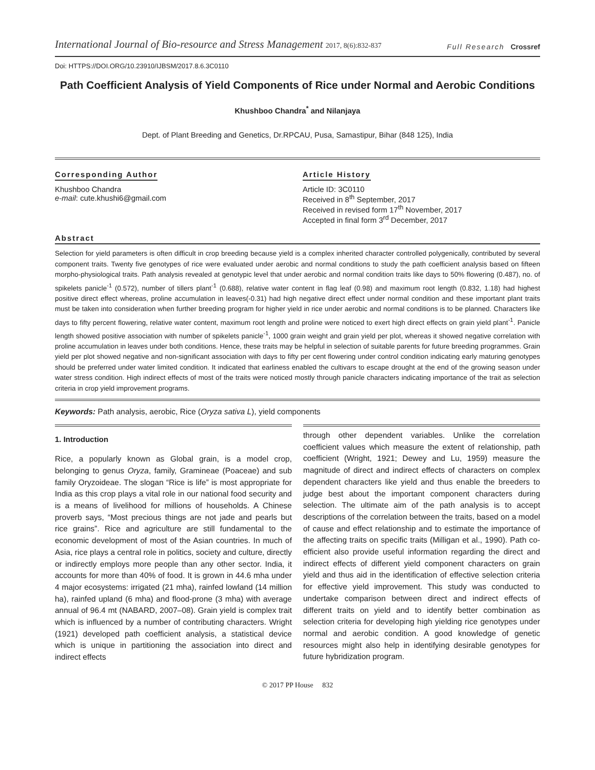International Journal of Bio-resource and Stress Management 2017, 8(6):832-837
Full Research Crossref
Doi: HTTPS://DOI.ORG/10.23910/IJBSM/2017.8.6.3C0110
Path Coefficient Analysis of Yield Components of Rice under Normal and Aerobic Conditions
Khushboo Chandra<sup>*</sup> and Nilanjaya
Dept. of Plant Breeding and Genetics, Dr.RPCAU, Pusa, Samastipur, Bihar (848 125), India
Corresponding Author
Khushboo Chandra
e-mail: cute.khushi6@gmail.com
Article History
Article ID: 3C0110
Received in 8<sup>th</sup> September, 2017
Received in revised form 17<sup>th</sup> November, 2017
Accepted in final form 3<sup>rd</sup> December, 2017
Abstract
Selection for yield parameters is often difficult in crop breeding because yield is a complex inherited character controlled polygenically, contributed by several component traits. Twenty five genotypes of rice were evaluated under aerobic and normal conditions to study the path coefficient analysis based on fifteen morpho-physiological traits. Path analysis revealed at genotypic level that under aerobic and normal condition traits like days to 50% flowering (0.487), no. of spikelets panicle<sup>-1</sup> (0.572), number of tillers plant<sup>-1</sup> (0.688), relative water content in flag leaf (0.98) and maximum root length (0.832, 1.18) had highest positive direct effect whereas, proline accumulation in leaves(-0.31) had high negative direct effect under normal condition and these important plant traits must be taken into consideration when further breeding program for higher yield in rice under aerobic and normal conditions is to be planned. Characters like days to fifty percent flowering, relative water content, maximum root length and proline were noticed to exert high direct effects on grain yield plant<sup>-1</sup>. Panicle length showed positive association with number of spikelets panicle<sup>-1</sup>, 1000 grain weight and grain yield per plot, whereas it showed negative correlation with proline accumulation in leaves under both conditions. Hence, these traits may be helpful in selection of suitable parents for future breeding programmes. Grain yield per plot showed negative and non-significant association with days to fifty per cent flowering under control condition indicating early maturing genotypes should be preferred under water limited condition. It indicated that earliness enabled the cultivars to escape drought at the end of the growing season under water stress condition. High indirect effects of most of the traits were noticed mostly through panicle characters indicating importance of the trait as selection criteria in crop yield improvement programs.
Keywords: Path analysis, aerobic, Rice (Oryza sativa L), yield components
1. Introduction
Rice, a popularly known as Global grain, is a model crop, belonging to genus Oryza, family, Gramineae (Poaceae) and sub family Oryzoideae. The slogan “Rice is life” is most appropriate for India as this crop plays a vital role in our national food security and is a means of livelihood for millions of households. A Chinese proverb says, “Most precious things are not jade and pearls but rice grains”. Rice and agriculture are still fundamental to the economic development of most of the Asian countries. In much of Asia, rice plays a central role in politics, society and culture, directly or indirectly employs more people than any other sector. India, it accounts for more than 40% of food. It is grown in 44.6 mha under 4 major ecosystems: irrigated (21 mha), rainfed lowland (14 million ha), rainfed upland (6 mha) and flood-prone (3 mha) with average annual of 96.4 mt (NABARD, 2007–08). Grain yield is complex trait which is influenced by a number of contributing characters. Wright (1921) developed path coefficient analysis, a statistical device which is unique in partitioning the association into direct and indirect effects
through other dependent variables. Unlike the correlation coefficient values which measure the extent of relationship, path coefficient (Wright, 1921; Dewey and Lu, 1959) measure the magnitude of direct and indirect effects of characters on complex dependent characters like yield and thus enable the breeders to judge best about the important component characters during selection. The ultimate aim of the path analysis is to accept descriptions of the correlation between the traits, based on a model of cause and effect relationship and to estimate the importance of the affecting traits on specific traits (Milligan et al., 1990). Path co-efficient also provide useful information regarding the direct and indirect effects of different yield component characters on grain yield and thus aid in the identification of effective selection criteria for effective yield improvement. This study was conducted to undertake comparison between direct and indirect effects of different traits on yield and to identify better combination as selection criteria for developing high yielding rice genotypes under normal and aerobic condition. A good knowledge of genetic resources might also help in identifying desirable genotypes for future hybridization program.
© 2017 PP House 832